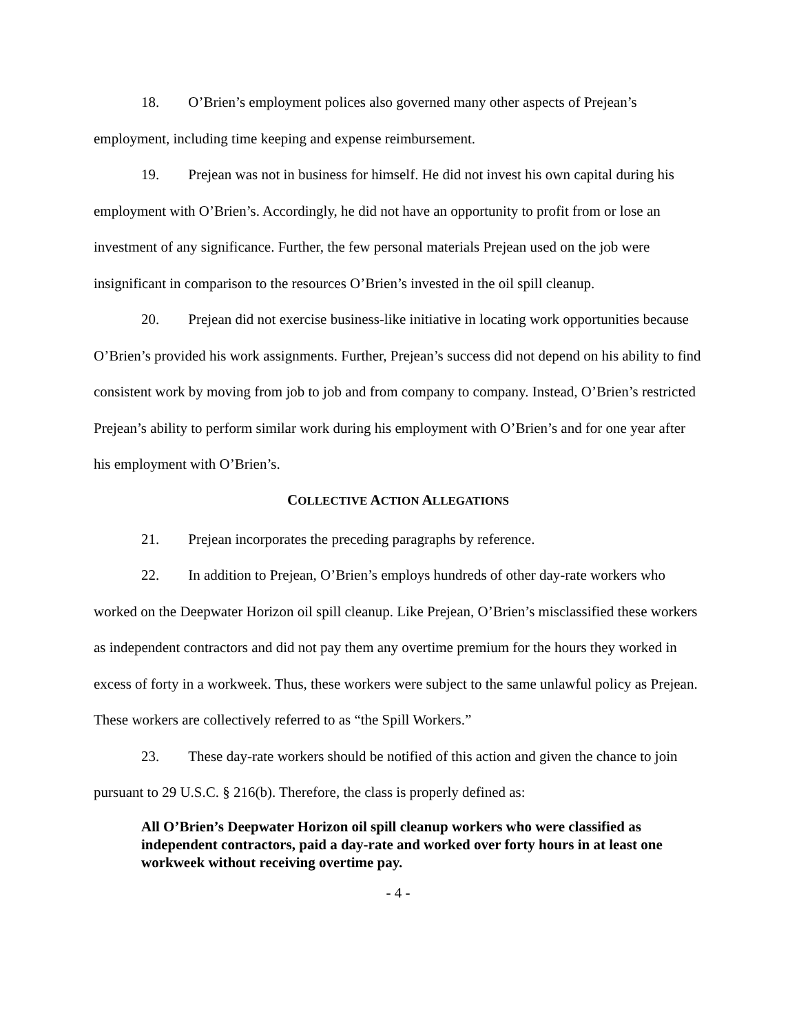18. O’Brien’s employment polices also governed many other aspects of Prejean’s employment, including time keeping and expense reimbursement.
19. Prejean was not in business for himself. He did not invest his own capital during his employment with O’Brien’s. Accordingly, he did not have an opportunity to profit from or lose an investment of any significance. Further, the few personal materials Prejean used on the job were insignificant in comparison to the resources O’Brien’s invested in the oil spill cleanup.
20. Prejean did not exercise business-like initiative in locating work opportunities because O’Brien’s provided his work assignments. Further, Prejean’s success did not depend on his ability to find consistent work by moving from job to job and from company to company. Instead, O’Brien’s restricted Prejean’s ability to perform similar work during his employment with O’Brien’s and for one year after his employment with O’Brien’s.
COLLECTIVE ACTION ALLEGATIONS
21. Prejean incorporates the preceding paragraphs by reference.
22. In addition to Prejean, O’Brien’s employs hundreds of other day-rate workers who worked on the Deepwater Horizon oil spill cleanup. Like Prejean, O’Brien’s misclassified these workers as independent contractors and did not pay them any overtime premium for the hours they worked in excess of forty in a workweek. Thus, these workers were subject to the same unlawful policy as Prejean. These workers are collectively referred to as “the Spill Workers.”
23. These day-rate workers should be notified of this action and given the chance to join pursuant to 29 U.S.C. § 216(b). Therefore, the class is properly defined as:
All O’Brien’s Deepwater Horizon oil spill cleanup workers who were classified as independent contractors, paid a day-rate and worked over forty hours in at least one workweek without receiving overtime pay.
- 4 -